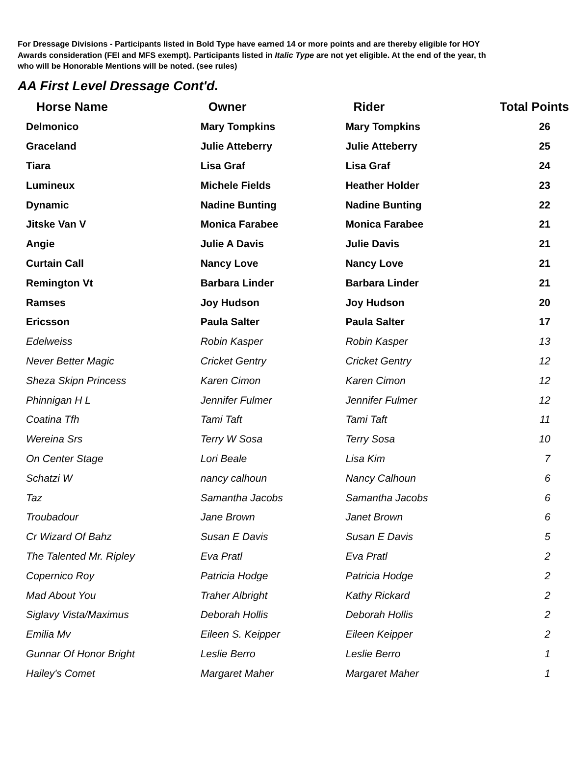For Dressage Divisions - Participants listed in Bold Type have earned 14 or more points and are thereby eligible for HOY
Awards consideration (FEI and MFS exempt). Participants listed in Italic Type are not yet eligible. At the end of the year, th
who will be Honorable Mentions will be noted. (see rules)
AA First Level Dressage Cont'd.
| Horse Name | Owner | Rider | Total Points |
| --- | --- | --- | --- |
| Delmonico | Mary Tompkins | Mary Tompkins | 26 |
| Graceland | Julie Atteberry | Julie Atteberry | 25 |
| Tiara | Lisa Graf | Lisa Graf | 24 |
| Lumineux | Michele Fields | Heather Holder | 23 |
| Dynamic | Nadine Bunting | Nadine Bunting | 22 |
| Jitske Van V | Monica Farabee | Monica Farabee | 21 |
| Angie | Julie A Davis | Julie Davis | 21 |
| Curtain Call | Nancy Love | Nancy Love | 21 |
| Remington Vt | Barbara Linder | Barbara Linder | 21 |
| Ramses | Joy Hudson | Joy Hudson | 20 |
| Ericsson | Paula Salter | Paula Salter | 17 |
| Edelweiss | Robin Kasper | Robin Kasper | 13 |
| Never Better Magic | Cricket Gentry | Cricket Gentry | 12 |
| Sheza Skipn Princess | Karen Cimon | Karen Cimon | 12 |
| Phinnigan H L | Jennifer Fulmer | Jennifer Fulmer | 12 |
| Coatina Tfh | Tami Taft | Tami Taft | 11 |
| Wereina Srs | Terry W Sosa | Terry Sosa | 10 |
| On Center Stage | Lori Beale | Lisa Kim | 7 |
| Schatzi W | nancy calhoun | Nancy Calhoun | 6 |
| Taz | Samantha Jacobs | Samantha Jacobs | 6 |
| Troubadour | Jane Brown | Janet Brown | 6 |
| Cr Wizard Of Bahz | Susan E Davis | Susan E Davis | 5 |
| The Talented Mr. Ripley | Eva Pratl | Eva Pratl | 2 |
| Copernico Roy | Patricia Hodge | Patricia Hodge | 2 |
| Mad About You | Traher Albright | Kathy Rickard | 2 |
| Siglavy Vista/Maximus | Deborah Hollis | Deborah Hollis | 2 |
| Emilia Mv | Eileen S. Keipper | Eileen Keipper | 2 |
| Gunnar Of Honor Bright | Leslie Berro | Leslie Berro | 1 |
| Hailey's Comet | Margaret Maher | Margaret Maher | 1 |